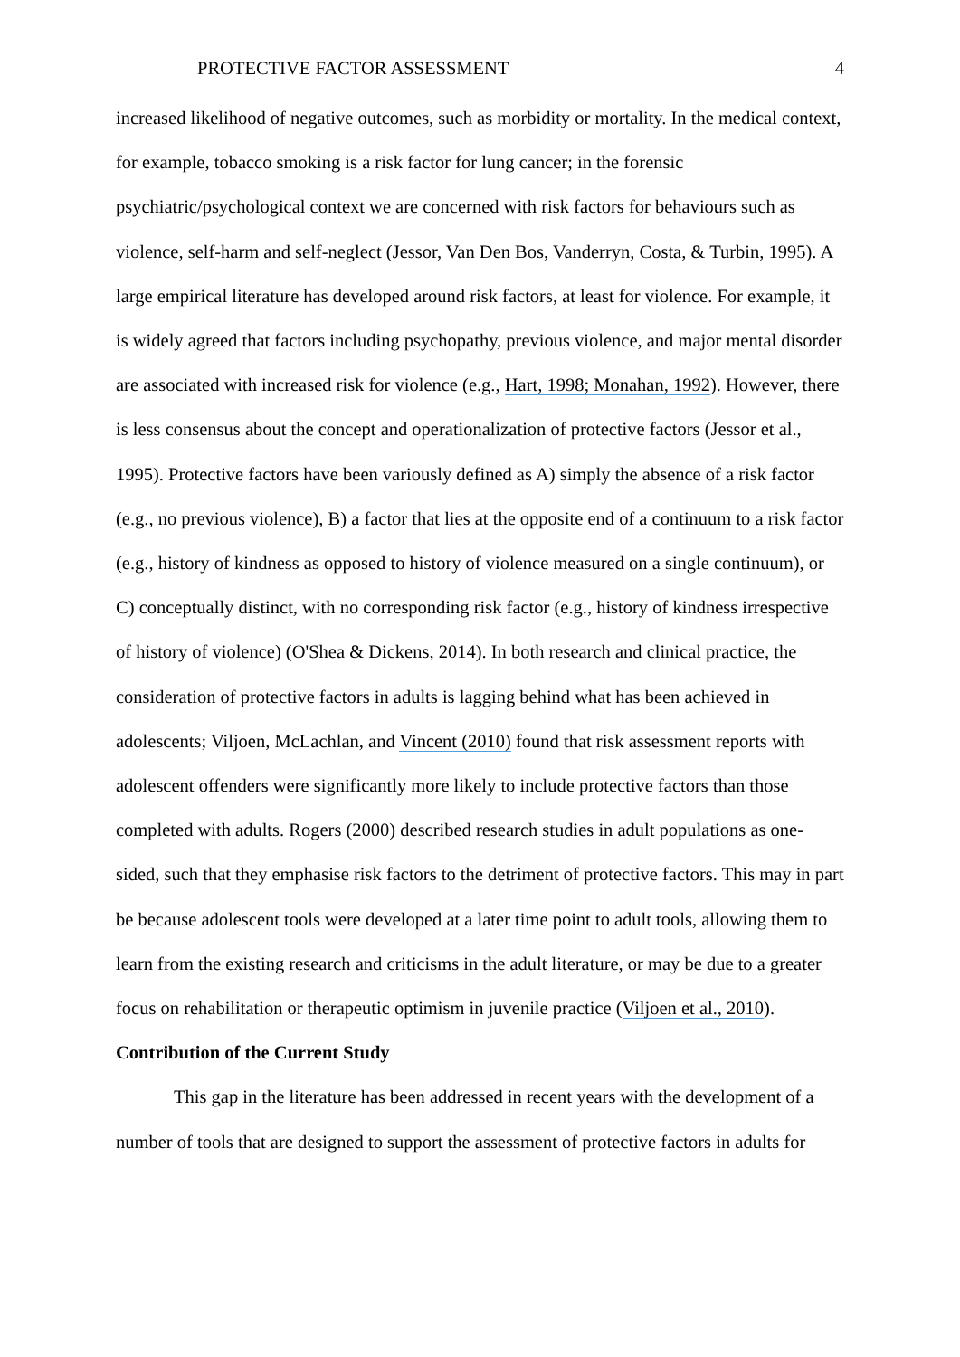PROTECTIVE FACTOR ASSESSMENT 4
increased likelihood of negative outcomes, such as morbidity or mortality. In the medical context, for example, tobacco smoking is a risk factor for lung cancer; in the forensic psychiatric/psychological context we are concerned with risk factors for behaviours such as violence, self-harm and self-neglect (Jessor, Van Den Bos, Vanderryn, Costa, & Turbin, 1995). A large empirical literature has developed around risk factors, at least for violence. For example, it is widely agreed that factors including psychopathy, previous violence, and major mental disorder are associated with increased risk for violence (e.g., Hart, 1998; Monahan, 1992). However, there is less consensus about the concept and operationalization of protective factors (Jessor et al., 1995). Protective factors have been variously defined as A) simply the absence of a risk factor (e.g., no previous violence), B) a factor that lies at the opposite end of a continuum to a risk factor (e.g., history of kindness as opposed to history of violence measured on a single continuum), or C) conceptually distinct, with no corresponding risk factor (e.g., history of kindness irrespective of history of violence) (O'Shea & Dickens, 2014). In both research and clinical practice, the consideration of protective factors in adults is lagging behind what has been achieved in adolescents; Viljoen, McLachlan, and Vincent (2010) found that risk assessment reports with adolescent offenders were significantly more likely to include protective factors than those completed with adults. Rogers (2000) described research studies in adult populations as one-sided, such that they emphasise risk factors to the detriment of protective factors. This may in part be because adolescent tools were developed at a later time point to adult tools, allowing them to learn from the existing research and criticisms in the adult literature, or may be due to a greater focus on rehabilitation or therapeutic optimism in juvenile practice (Viljoen et al., 2010).
Contribution of the Current Study
This gap in the literature has been addressed in recent years with the development of a number of tools that are designed to support the assessment of protective factors in adults for